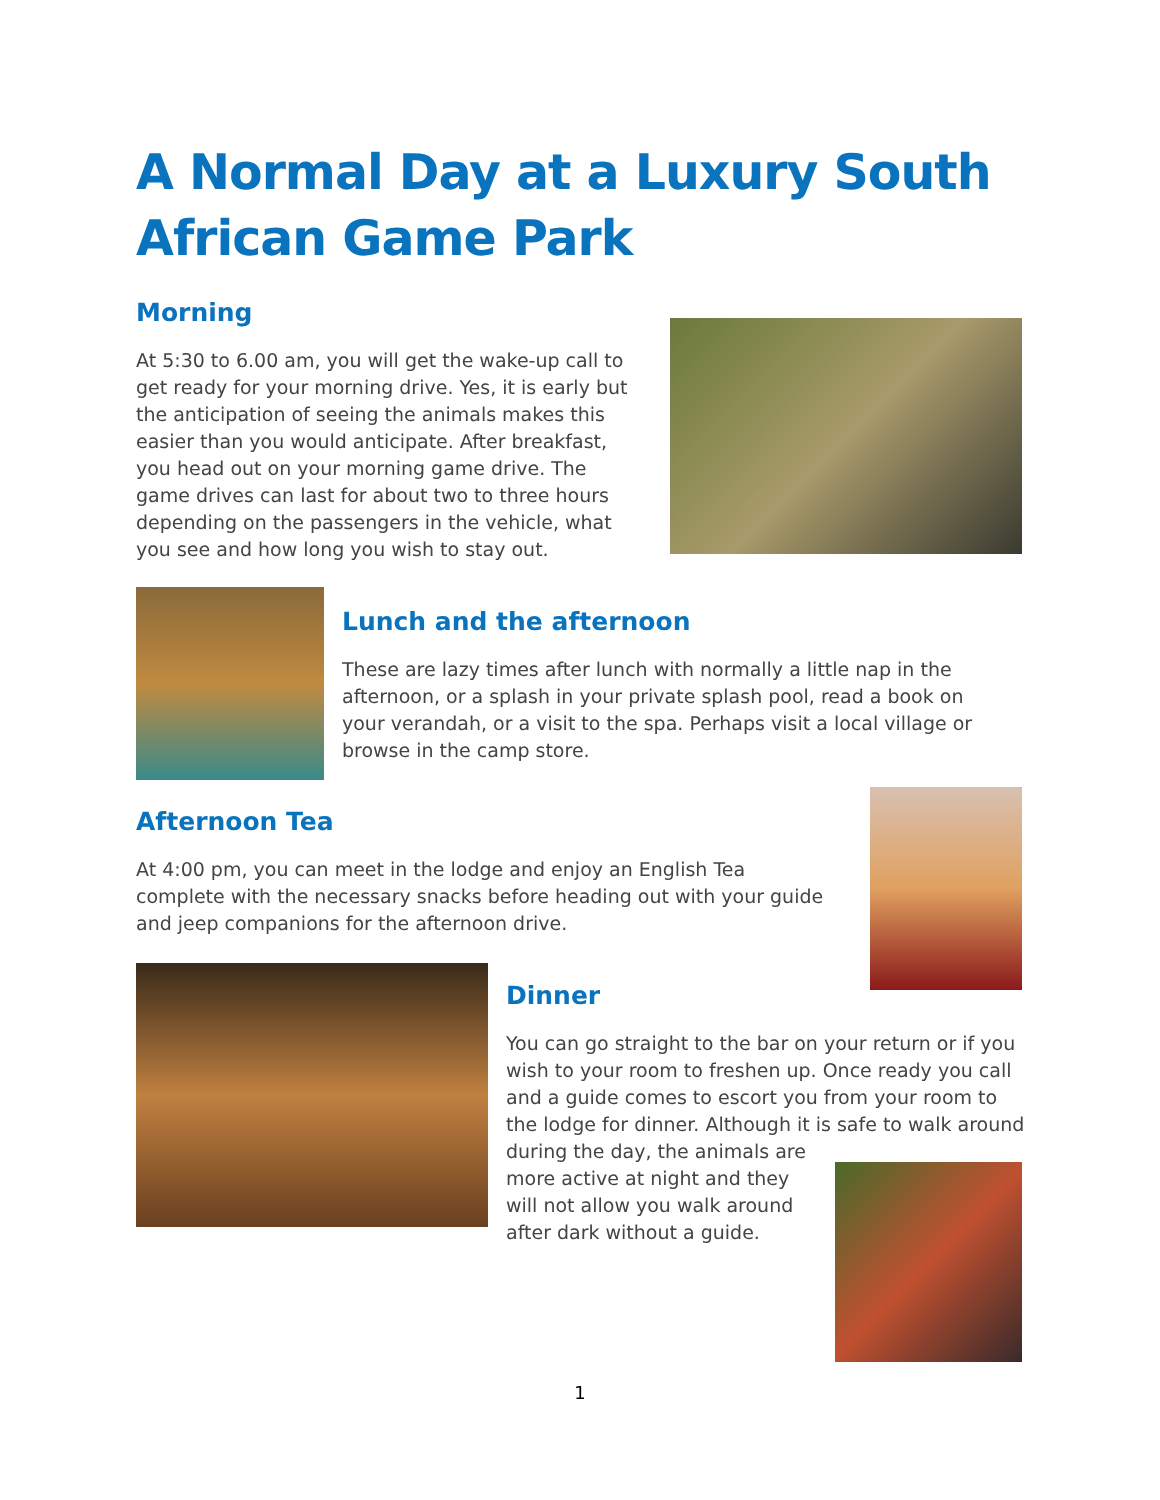A Normal Day at a Luxury South
African Game Park
Morning
At 5:30 to 6.00 am, you will get the wake-up call to get ready for your morning drive. Yes, it is early but the anticipation of seeing the animals makes this easier than you would anticipate. After breakfast, you head out on your morning game drive. The game drives can last for about two to three hours depending on the passengers in the vehicle, what you see and how long you wish to stay out.
Lunch and the afternoon
These are lazy times after lunch with normally a little nap in the afternoon, or a splash in your private splash pool, read a book on your verandah, or a visit to the spa. Perhaps visit a local village or browse in the camp store.
Afternoon Tea
At 4:00 pm, you can meet in the lodge and enjoy an English Tea complete with the necessary snacks before heading out with your guide and jeep companions for the afternoon drive.
Dinner
You can go straight to the bar on your return or if you wish to your room to freshen up. Once ready you call and a guide comes to escort you from your room to the lodge for dinner. Although it is safe to walk around
during the day, the animals are more active at night and they will not allow you walk around after dark without a guide.
1